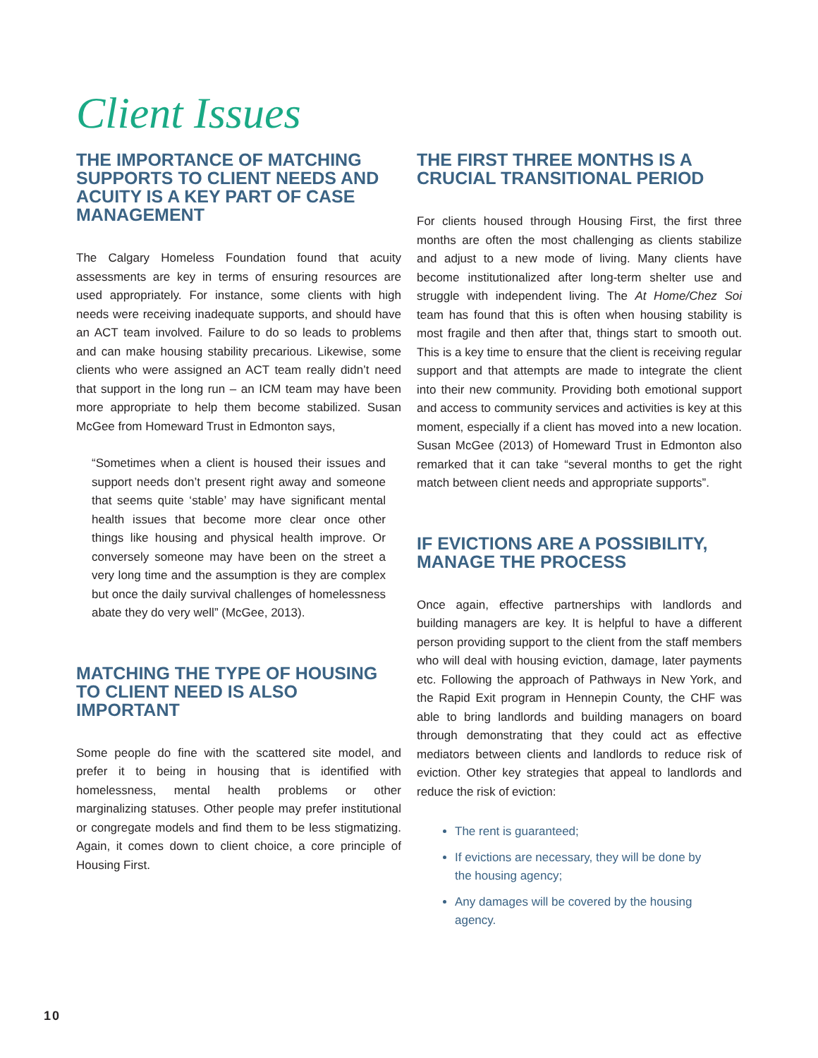Client Issues
THE IMPORTANCE OF MATCHING SUPPORTS TO CLIENT NEEDS AND ACUITY IS A KEY PART OF CASE MANAGEMENT
The Calgary Homeless Foundation found that acuity assessments are key in terms of ensuring resources are used appropriately. For instance, some clients with high needs were receiving inadequate supports, and should have an ACT team involved. Failure to do so leads to problems and can make housing stability precarious. Likewise, some clients who were assigned an ACT team really didn’t need that support in the long run – an ICM team may have been more appropriate to help them become stabilized. Susan McGee from Homeward Trust in Edmonton says,
“Sometimes when a client is housed their issues and support needs don’t present right away and someone that seems quite ‘stable’ may have significant mental health issues that become more clear once other things like housing and physical health improve. Or conversely someone may have been on the street a very long time and the assumption is they are complex but once the daily survival challenges of homelessness abate they do very well” (McGee, 2013).
MATCHING THE TYPE OF HOUSING TO CLIENT NEED IS ALSO IMPORTANT
Some people do fine with the scattered site model, and prefer it to being in housing that is identified with homelessness, mental health problems or other marginalizing statuses. Other people may prefer institutional or congregate models and find them to be less stigmatizing. Again, it comes down to client choice, a core principle of Housing First.
THE FIRST THREE MONTHS IS A CRUCIAL TRANSITIONAL PERIOD
For clients housed through Housing First, the first three months are often the most challenging as clients stabilize and adjust to a new mode of living. Many clients have become institutionalized after long-term shelter use and struggle with independent living. The At Home/Chez Soi team has found that this is often when housing stability is most fragile and then after that, things start to smooth out. This is a key time to ensure that the client is receiving regular support and that attempts are made to integrate the client into their new community. Providing both emotional support and access to community services and activities is key at this moment, especially if a client has moved into a new location. Susan McGee (2013) of Homeward Trust in Edmonton also remarked that it can take “several months to get the right match between client needs and appropriate supports”.
IF EVICTIONS ARE A POSSIBILITY, MANAGE THE PROCESS
Once again, effective partnerships with landlords and building managers are key. It is helpful to have a different person providing support to the client from the staff members who will deal with housing eviction, damage, later payments etc. Following the approach of Pathways in New York, and the Rapid Exit program in Hennepin County, the CHF was able to bring landlords and building managers on board through demonstrating that they could act as effective mediators between clients and landlords to reduce risk of eviction. Other key strategies that appeal to landlords and reduce the risk of eviction:
The rent is guaranteed;
If evictions are necessary, they will be done by the housing agency;
Any damages will be covered by the housing agency.
10